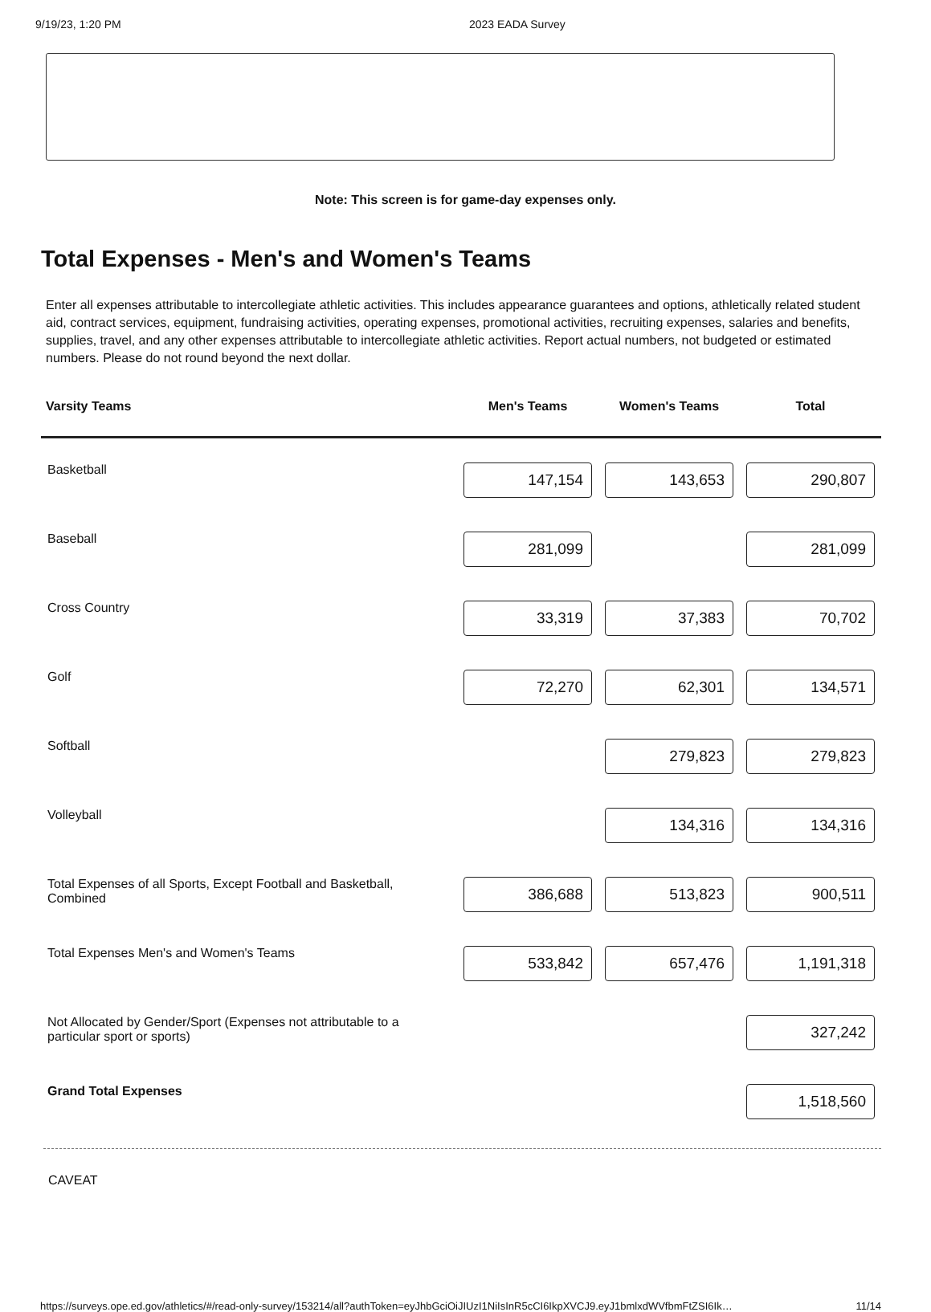9/19/23, 1:20 PM 2023 EADA Survey
Note: This screen is for game-day expenses only.
Total Expenses - Men's and Women's Teams
Enter all expenses attributable to intercollegiate athletic activities. This includes appearance guarantees and options, athletically related student aid, contract services, equipment, fundraising activities, operating expenses, promotional activities, recruiting expenses, salaries and benefits, supplies, travel, and any other expenses attributable to intercollegiate athletic activities. Report actual numbers, not budgeted or estimated numbers. Please do not round beyond the next dollar.
| Varsity Teams | Men's Teams | Women's Teams | Total |
| --- | --- | --- | --- |
| Basketball | 147,154 | 143,653 | 290,807 |
| Baseball | 281,099 | | 281,099 |
| Cross Country | 33,319 | 37,383 | 70,702 |
| Golf | 72,270 | 62,301 | 134,571 |
| Softball | | 279,823 | 279,823 |
| Volleyball | | 134,316 | 134,316 |
| Total Expenses of all Sports, Except Football and Basketball, Combined | 386,688 | 513,823 | 900,511 |
| Total Expenses Men's and Women's Teams | 533,842 | 657,476 | 1,191,318 |
| Not Allocated by Gender/Sport (Expenses not attributable to a particular sport or sports) | | | 327,242 |
| Grand Total Expenses | | | 1,518,560 |
CAVEAT
https://surveys.ope.ed.gov/athletics/#/read-only-survey/153214/all?authToken=eyJhbGciOiJIUzI1NiIsInR5cCI6IkpXVCJ9.eyJ1bmlxdWVfbmFtZSI6Ik… 11/14